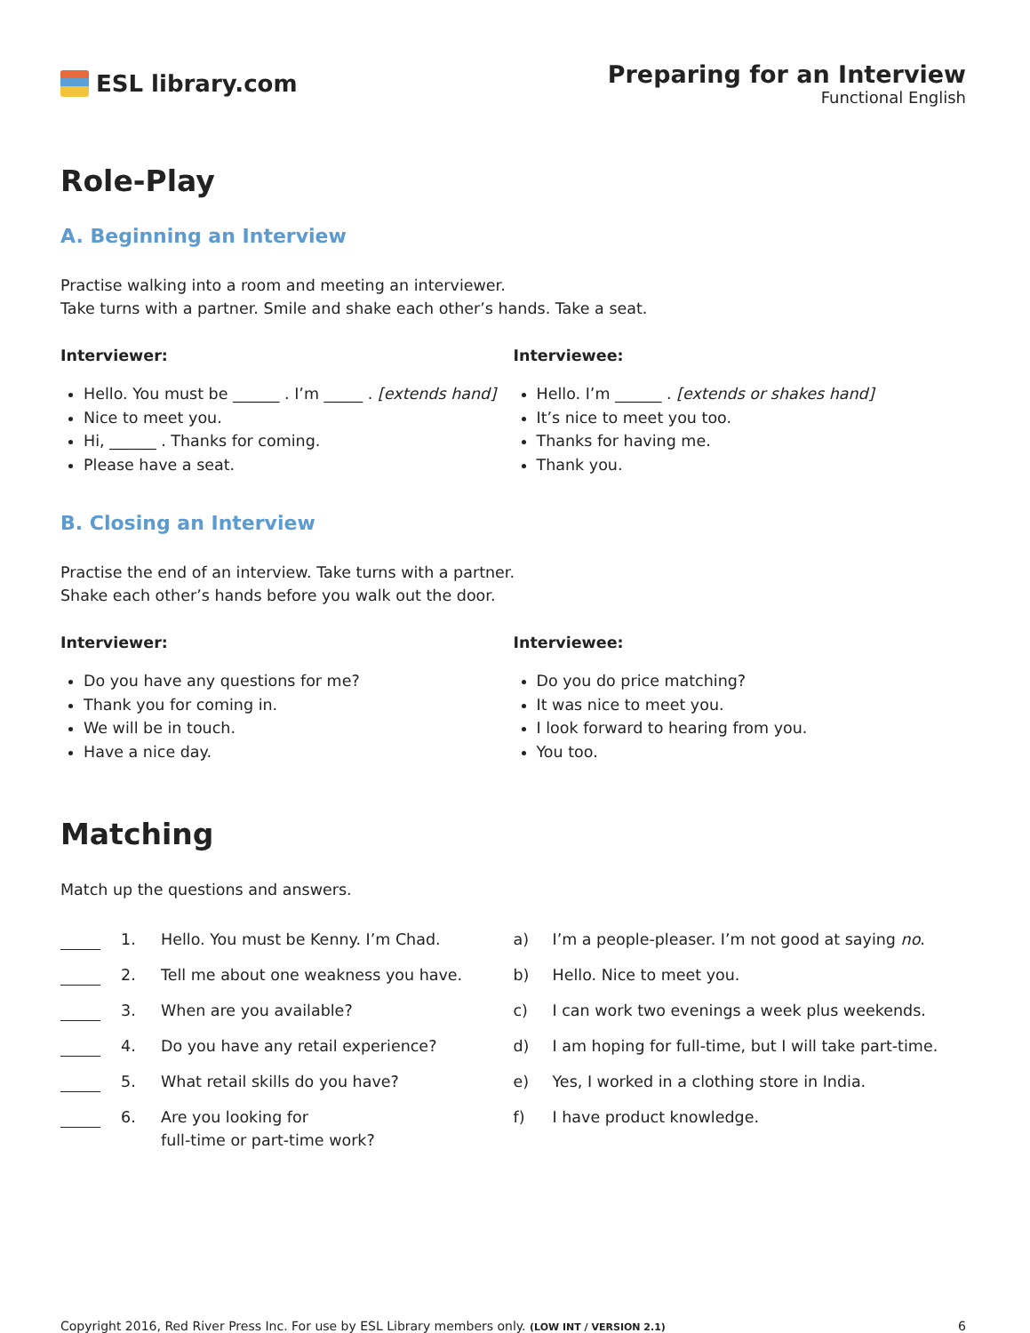ESL library.com Preparing for an Interview
Functional English
Role-Play
A. Beginning an Interview
Practise walking into a room and meeting an interviewer.
Take turns with a partner. Smile and shake each other’s hands. Take a seat.
Interviewer:
Hello. You must be ______ . I’m _____ . [extends hand]
Nice to meet you.
Hi, ______ . Thanks for coming.
Please have a seat.
Interviewee:
Hello. I’m ______ . [extends or shakes hand]
It’s nice to meet you too.
Thanks for having me.
Thank you.
B. Closing an Interview
Practise the end of an interview. Take turns with a partner.
Shake each other’s hands before you walk out the door.
Interviewer:
Do you have any questions for me?
Thank you for coming in.
We will be in touch.
Have a nice day.
Interviewee:
Do you do price matching?
It was nice to meet you.
I look forward to hearing from you.
You too.
Matching
Match up the questions and answers.
1. Hello. You must be Kenny. I’m Chad.
2. Tell me about one weakness you have.
3. When are you available?
4. Do you have any retail experience?
5. What retail skills do you have?
6. Are you looking for
full-time or part-time work?
a) I’m a people-pleaser. I’m not good at saying no.
b) Hello. Nice to meet you.
c) I can work two evenings a week plus weekends.
d) I am hoping for full-time, but I will take part-time.
e) Yes, I worked in a clothing store in India.
f) I have product knowledge.
Copyright 2016, Red River Press Inc. For use by ESL Library members only. (LOW INT / VERSION 2.1) 6